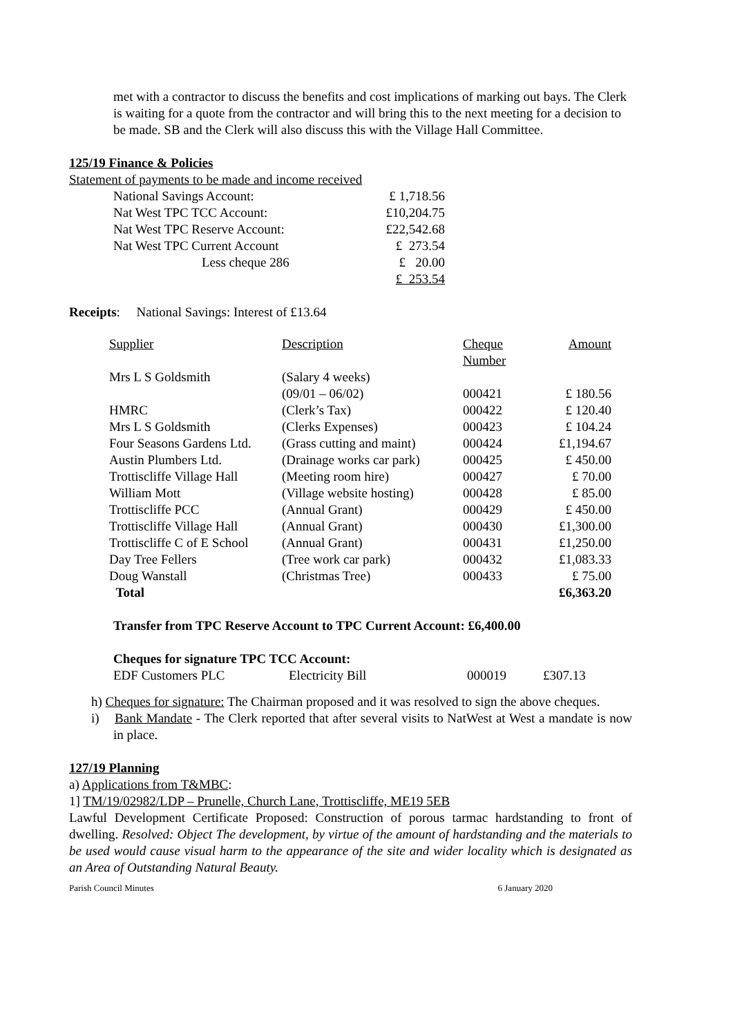met with a contractor to discuss the benefits and cost implications of marking out bays. The Clerk is waiting for a quote from the contractor and will bring this to the next meeting for a decision to be made. SB and the Clerk will also discuss this with the Village Hall Committee.
125/19 Finance & Policies
Statement of payments to be made and income received
| National Savings Account: | £ 1,718.56 |
| Nat West TPC TCC Account: | £10,204.75 |
| Nat West TPC Reserve Account: | £22,542.68 |
| Nat West TPC Current Account | £ 273.54 |
| Less cheque 286 | £ 20.00 |
| | £ 253.54 |
Receipts: National Savings: Interest of £13.64
| Supplier | Description | Cheque Number | Amount |
| Mrs L S Goldsmith | (Salary 4 weeks) (09/01 – 06/02) | 000421 | £ 180.56 |
| HMRC | (Clerk’s Tax) | 000422 | £ 120.40 |
| Mrs L S Goldsmith | (Clerks Expenses) | 000423 | £ 104.24 |
| Four Seasons Gardens Ltd. | (Grass cutting and maint) | 000424 | £1,194.67 |
| Austin Plumbers Ltd. | (Drainage works car park) | 000425 | £ 450.00 |
| Trottiscliffe Village Hall | (Meeting room hire) | 000427 | £ 70.00 |
| William Mott | (Village website hosting) | 000428 | £ 85.00 |
| Trottiscliffe PCC | (Annual Grant) | 000429 | £ 450.00 |
| Trottiscliffe Village Hall | (Annual Grant) | 000430 | £1,300.00 |
| Trottiscliffe C of E School | (Annual Grant) | 000431 | £1,250.00 |
| Day Tree Fellers | (Tree work car park) | 000432 | £1,083.33 |
| Doug Wanstall | (Christmas Tree) | 000433 | £ 75.00 |
| Total | | | £6,363.20 |
Transfer from TPC Reserve Account to TPC Current Account: £6,400.00
Cheques for signature TPC TCC Account:
| EDF Customers PLC | Electricity Bill | 000019 | £307.13 |
h) Cheques for signature: The Chairman proposed and it was resolved to sign the above cheques.
i) Bank Mandate - The Clerk reported that after several visits to NatWest at West a mandate is now in place.
127/19 Planning
a) Applications from T&MBC:
1] TM/19/02982/LDP – Prunelle, Church Lane, Trottiscliffe, ME19 5EB
Lawful Development Certificate Proposed: Construction of porous tarmac hardstanding to front of dwelling. Resolved: Object The development, by virtue of the amount of hardstanding and the materials to be used would cause visual harm to the appearance of the site and wider locality which is designated as an Area of Outstanding Natural Beauty.
Parish Council Minutes 6 January 2020